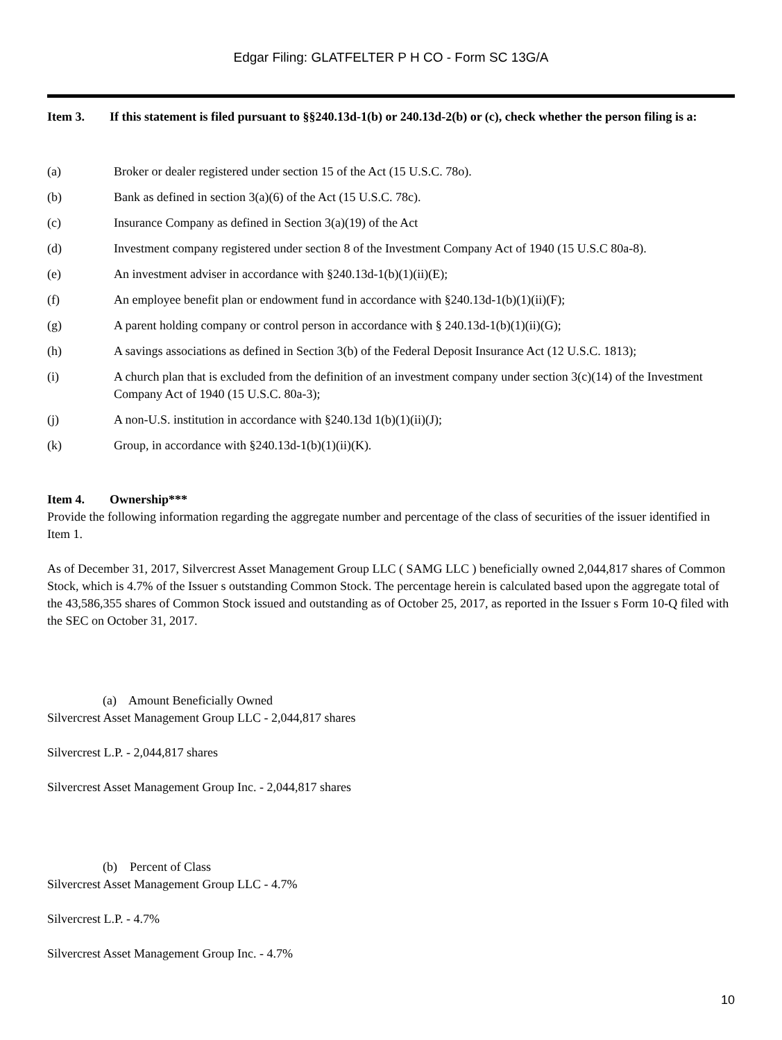Edgar Filing: GLATFELTER P H CO - Form SC 13G/A
Item 3. If this statement is filed pursuant to §§240.13d-1(b) or 240.13d-2(b) or (c), check whether the person filing is a:
(a) Broker or dealer registered under section 15 of the Act (15 U.S.C. 78o).
(b) Bank as defined in section 3(a)(6) of the Act (15 U.S.C. 78c).
(c) Insurance Company as defined in Section 3(a)(19) of the Act
(d) Investment company registered under section 8 of the Investment Company Act of 1940 (15 U.S.C 80a-8).
(e) An investment adviser in accordance with §240.13d-1(b)(1)(ii)(E);
(f) An employee benefit plan or endowment fund in accordance with §240.13d-1(b)(1)(ii)(F);
(g) A parent holding company or control person in accordance with § 240.13d-1(b)(1)(ii)(G);
(h) A savings associations as defined in Section 3(b) of the Federal Deposit Insurance Act (12 U.S.C. 1813);
(i) A church plan that is excluded from the definition of an investment company under section 3(c)(14) of the Investment Company Act of 1940 (15 U.S.C. 80a-3);
(j) A non-U.S. institution in accordance with §240.13d 1(b)(1)(ii)(J);
(k) Group, in accordance with §240.13d-1(b)(1)(ii)(K).
Item 4. Ownership***
Provide the following information regarding the aggregate number and percentage of the class of securities of the issuer identified in Item 1.
As of December 31, 2017, Silvercrest Asset Management Group LLC ( SAMG LLC ) beneficially owned 2,044,817 shares of Common Stock, which is 4.7% of the Issuer s outstanding Common Stock. The percentage herein is calculated based upon the aggregate total of the 43,586,355 shares of Common Stock issued and outstanding as of October 25, 2017, as reported in the Issuer s Form 10-Q filed with the SEC on October 31, 2017.
(a) Amount Beneficially Owned
Silvercrest Asset Management Group LLC - 2,044,817 shares
Silvercrest L.P. - 2,044,817 shares
Silvercrest Asset Management Group Inc. - 2,044,817 shares
(b) Percent of Class
Silvercrest Asset Management Group LLC - 4.7%
Silvercrest L.P. - 4.7%
Silvercrest Asset Management Group Inc. - 4.7%
10